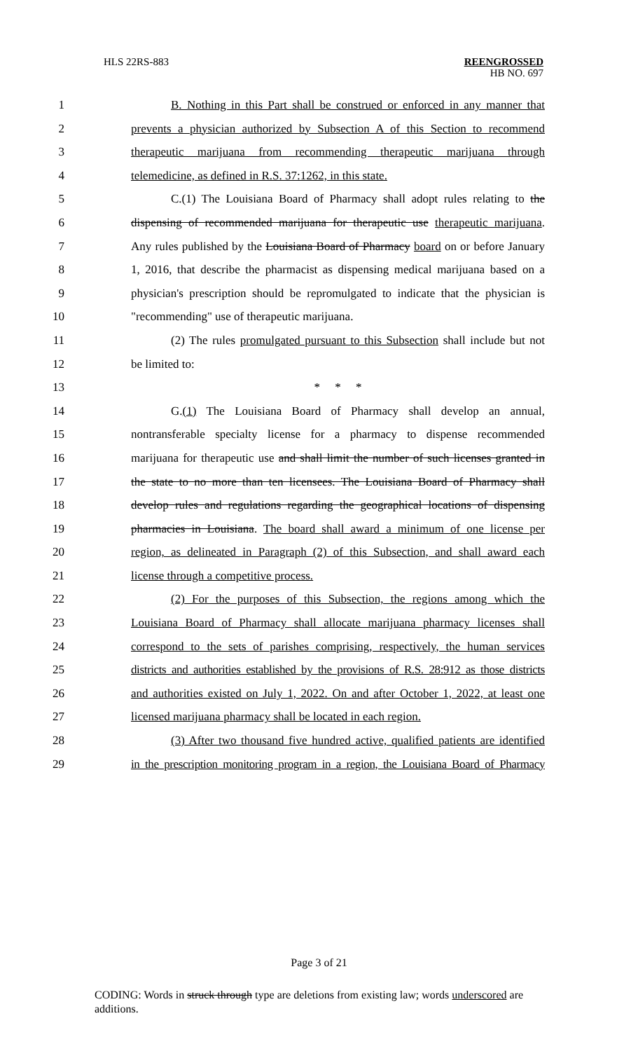HLS 22RS-883 REENGROSSED
HB NO. 697
1 B. Nothing in this Part shall be construed or enforced in any manner that
2 prevents a physician authorized by Subsection A of this Section to recommend
3 therapeutic marijuana from recommending therapeutic marijuana through
4 telemedicine, as defined in R.S. 37:1262, in this state.
5 C.(1) The Louisiana Board of Pharmacy shall adopt rules relating to the
6 dispensing of recommended marijuana for therapeutic use therapeutic marijuana.
7 Any rules published by the Louisiana Board of Pharmacy board on or before January
8 1, 2016, that describe the pharmacist as dispensing medical marijuana based on a
9 physician's prescription should be repromulgated to indicate that the physician is
10 "recommending" use of therapeutic marijuana.
11 (2) The rules promulgated pursuant to this Subsection shall include but not
12 be limited to:
13 * * *
14 G.(1) The Louisiana Board of Pharmacy shall develop an annual,
15 nontransferable specialty license for a pharmacy to dispense recommended
16 marijuana for therapeutic use and shall limit the number of such licenses granted in
17 the state to no more than ten licensees. The Louisiana Board of Pharmacy shall
18 develop rules and regulations regarding the geographical locations of dispensing
19 pharmacies in Louisiana. The board shall award a minimum of one license per
20 region, as delineated in Paragraph (2) of this Subsection, and shall award each
21 license through a competitive process.
22 (2) For the purposes of this Subsection, the regions among which the
23 Louisiana Board of Pharmacy shall allocate marijuana pharmacy licenses shall
24 correspond to the sets of parishes comprising, respectively, the human services
25 districts and authorities established by the provisions of R.S. 28:912 as those districts
26 and authorities existed on July 1, 2022. On and after October 1, 2022, at least one
27 licensed marijuana pharmacy shall be located in each region.
28 (3) After two thousand five hundred active, qualified patients are identified
29 in the prescription monitoring program in a region, the Louisiana Board of Pharmacy
Page 3 of 21
CODING: Words in struck through type are deletions from existing law; words underscored are additions.